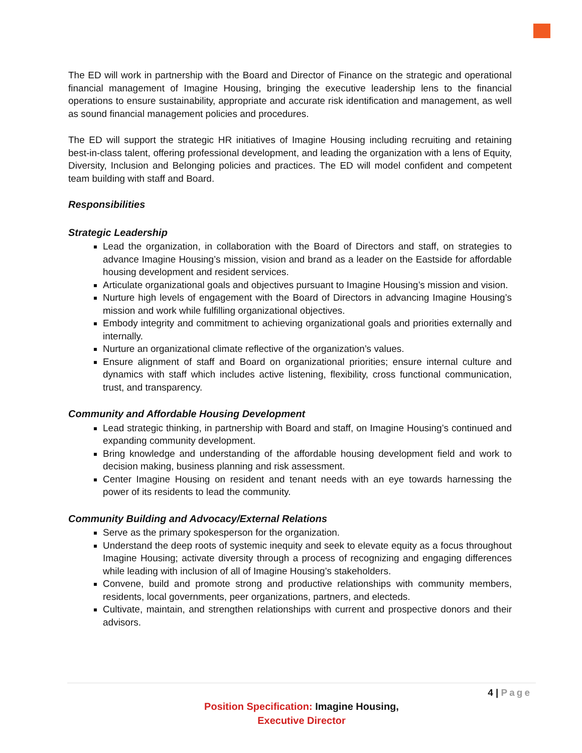The ED will work in partnership with the Board and Director of Finance on the strategic and operational financial management of Imagine Housing, bringing the executive leadership lens to the financial operations to ensure sustainability, appropriate and accurate risk identification and management, as well as sound financial management policies and procedures.
The ED will support the strategic HR initiatives of Imagine Housing including recruiting and retaining best-in-class talent, offering professional development, and leading the organization with a lens of Equity, Diversity, Inclusion and Belonging policies and practices. The ED will model confident and competent team building with staff and Board.
Responsibilities
Strategic Leadership
Lead the organization, in collaboration with the Board of Directors and staff, on strategies to advance Imagine Housing’s mission, vision and brand as a leader on the Eastside for affordable housing development and resident services.
Articulate organizational goals and objectives pursuant to Imagine Housing’s mission and vision.
Nurture high levels of engagement with the Board of Directors in advancing Imagine Housing’s mission and work while fulfilling organizational objectives.
Embody integrity and commitment to achieving organizational goals and priorities externally and internally.
Nurture an organizational climate reflective of the organization’s values.
Ensure alignment of staff and Board on organizational priorities; ensure internal culture and dynamics with staff which includes active listening, flexibility, cross functional communication, trust, and transparency.
Community and Affordable Housing Development
Lead strategic thinking, in partnership with Board and staff, on Imagine Housing’s continued and expanding community development.
Bring knowledge and understanding of the affordable housing development field and work to decision making, business planning and risk assessment.
Center Imagine Housing on resident and tenant needs with an eye towards harnessing the power of its residents to lead the community.
Community Building and Advocacy/External Relations
Serve as the primary spokesperson for the organization.
Understand the deep roots of systemic inequity and seek to elevate equity as a focus throughout Imagine Housing; activate diversity through a process of recognizing and engaging differences while leading with inclusion of all of Imagine Housing’s stakeholders.
Convene, build and promote strong and productive relationships with community members, residents, local governments, peer organizations, partners, and electeds.
Cultivate, maintain, and strengthen relationships with current and prospective donors and their advisors.
4 | Page
Position Specification: Imagine Housing,
Executive Director